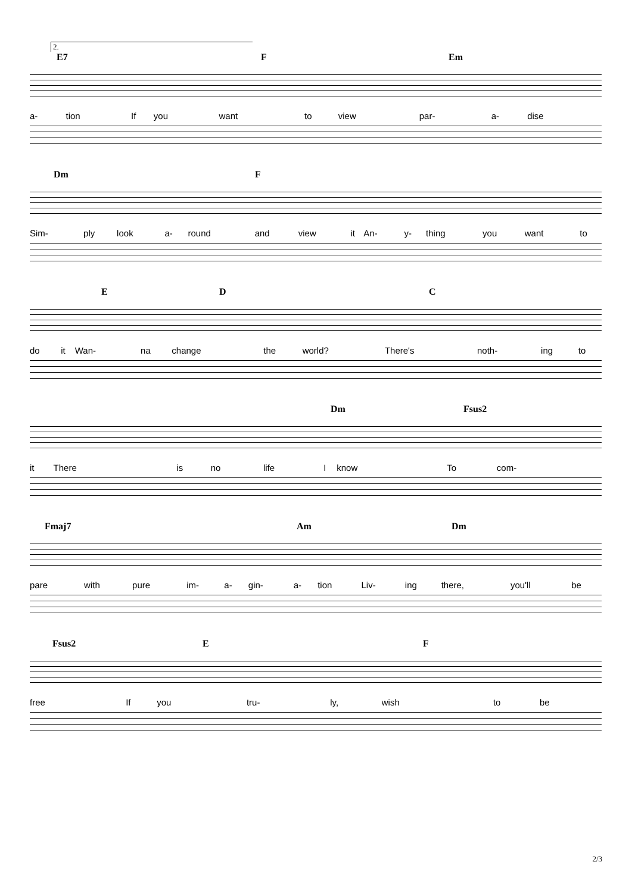2.
E7 F Em
| a- | tion | If | you | want | to | view | par- | a- | dise |
Dm F
| Sim- | ply | look | a- | round | and | view | it | An- | y- | thing | you | want | to |
E D C
| do | it | Wan- | na | change | the | world? | There's | noth- | ing | to |
Dm Fsus2
| it | There | is | no | life | I | know | To | com- |
Fmaj7 Am Dm
| pare | with | pure | im- | a- | gin- | a- | tion | Liv- | ing | there, | you'll | be |
Fsus2 E F
| free | If | you | tru- | ly, | wish | to | be |
2/3